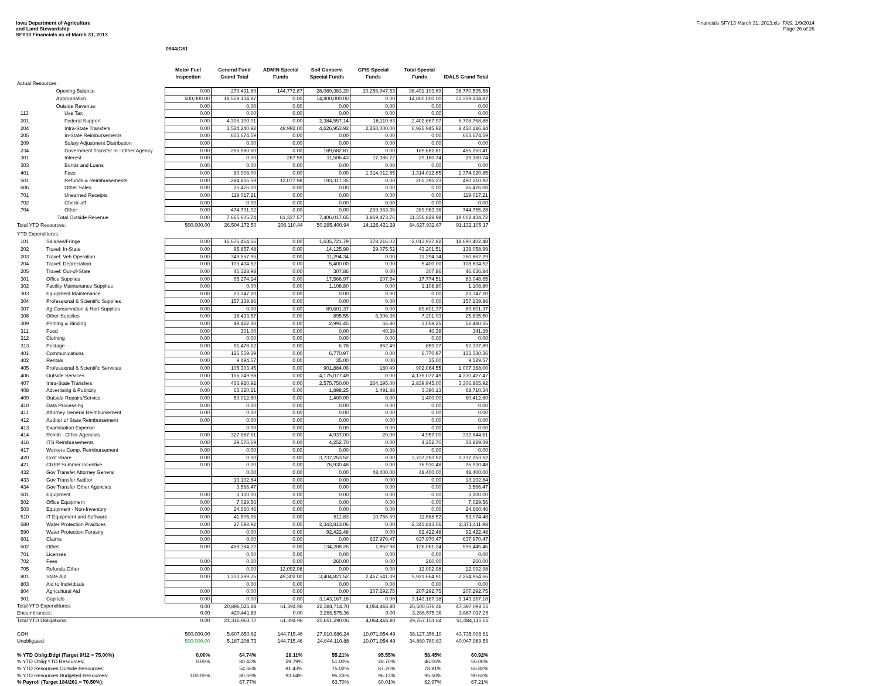Iowa Department of Agriculture
and Land Stewardship
SFY13 Financials as of March 31, 2013
Financials SFY13 March 31, 2013.xls IFAS, 1/9/2014
Page 26 of 26
0944/G61
| | | Motor Fuel Inspection | General Fund Grand Total | ADMIN Special Funds | Soil Conserv. Special Funds | CPIS Special Funds | Total Special Funds | IDALS Grand Total |
| --- | --- | --- | --- | --- | --- | --- | --- | --- |
| Actual Resources: | | | | | | | | |
| | Opening Balance | 0.00 | 279,431.89 | 144,772.87 | 28,089,383.29 | 10,256,947.53 | 38,491,103.69 | 38,770,535.58 |
| | Appropriation | 500,000.00 | 18,559,134.87 | 0.00 | 14,800,000.00 | 0.00 | 14,800,000.00 | 33,359,134.87 |
| | Outside Revenue: | 0.00 | 0.00 | 0.00 | 0.00 | 0.00 | 0.00 | 0.00 |
| 113 | Use Tax | 0.00 | 0.00 | 0.00 | 0.00 | 0.00 | 0.00 | 0.00 |
| 201 | Federal Support | 0.00 | 4,306,100.91 | 0.00 | 2,384,557.14 | 18,110.83 | 2,402,667.97 | 6,708,768.88 |
| 204 | Intra-State Transfers | 0.00 | 1,524,240.92 | 48,992.00 | 4,626,953.92 | 2,250,000.00 | 6,925,945.92 | 8,450,186.84 |
| 205 | In-State Reimbursements | 0.00 | 603,674.59 | 0.00 | 0.00 | 0.00 | 0.00 | 603,674.59 |
| 209 | Salary Adjustment Distribution | 0.00 | 0.00 | 0.00 | 0.00 | 0.00 | 0.00 | 0.00 |
| 234 | Government Transfer In - Other Agency | 0.00 | 265,580.60 | 0.00 | 189,682.81 | 0.00 | 189,682.81 | 455,263.41 |
| 301 | Interest | 0.00 | 0.00 | 267.59 | 11,506.43 | 17,386.72 | 29,160.74 | 29,160.74 |
| 303 | Bonds and Loans | 0.00 | 0.00 | 0.00 | 0.00 | 0.00 | 0.00 | 0.00 |
| 401 | Fees | 0.00 | 60,908.00 | 0.00 | 0.00 | 1,314,012.85 | 1,314,012.85 | 1,374,920.85 |
| 501 | Refunds & Reimbursements | 0.00 | 284,815.59 | 12,077.98 | 193,317.35 | 0.00 | 205,395.33 | 490,210.92 |
| 606 | Other Sales | 0.00 | 26,476.00 | 0.00 | 0.00 | 0.00 | 0.00 | 26,476.00 |
| 701 | Unearned Receipts | 0.00 | 119,017.21 | 0.00 | 0.00 | 0.00 | 0.00 | 119,017.21 |
| 702 | Check-off | 0.00 | 0.00 | 0.00 | 0.00 | 0.00 | 0.00 | 0.00 |
| 704 | Other | 0.00 | 474,791.92 | 0.00 | 0.00 | 269,963.36 | 269,963.36 | 744,755.28 |
| | Total Outside Revenue | 0.00 | 7,665,605.74 | 61,337.57 | 7,406,017.65 | 3,869,473.76 | 11,336,828.98 | 19,002,434.72 |
| Total YTD Resources: | | 500,000.00 | 26,504,172.50 | 206,110.44 | 50,295,400.94 | 14,126,421.29 | 64,627,932.67 | 91,132,105.17 |
| YTD Expenditures: | | | | | | | | |
| 101 | Salaries/Fringe | 0.00 | 16,676,464.66 | 0.00 | 1,635,721.79 | 378,216.03 | 2,013,937.82 | 18,690,402.48 |
| 202 | Travel: In-State | 0.00 | 95,857.48 | 0.00 | 14,125.99 | 29,075.52 | 43,201.51 | 139,058.99 |
| 203 | Travel: Veh Operation | 0.00 | 349,567.95 | 0.00 | 11,294.34 | 0.00 | 11,294.34 | 360,862.29 |
| 204 | Travel: Depreciation | 0.00 | 103,434.52 | 0.00 | 5,400.00 | 0.00 | 5,400.00 | 108,834.52 |
| 205 | Travel: Out-of-State | 0.00 | 46,328.98 | 0.00 | 307.86 | 0.00 | 307.86 | 46,636.84 |
| 301 | Office Supplies | 0.00 | 65,274.14 | 0.00 | 17,566.97 | 207.54 | 17,774.51 | 83,048.65 |
| 302 | Facility Maintenance Supplies | 0.00 | 0.00 | 0.00 | 1,108.80 | 0.00 | 1,108.80 | 1,108.80 |
| 303 | Equipment Maintenance | 0.00 | 23,347.20 | 0.00 | 0.00 | 0.00 | 0.00 | 23,347.20 |
| 304 | Professional & Scientific Supplies | 0.00 | 157,139.86 | 0.00 | 0.00 | 0.00 | 0.00 | 157,139.86 |
| 307 | Ag Conservation & Hort Supplies | 0.00 | 0.00 | 0.00 | 89,601.37 | 0.00 | 89,601.37 | 89,601.37 |
| 308 | Other Supplies | 0.00 | 18,433.57 | 0.00 | 895.55 | 6,306.38 | 7,201.93 | 25,635.50 |
| 309 | Printing & Binding | 0.00 | 49,422.30 | 0.00 | 2,991.45 | 66.80 | 3,058.25 | 52,480.55 |
| 311 | Food | 0.00 | 301.00 | 0.00 | 0.00 | 40.39 | 40.39 | 341.39 |
| 312 | Clothing | 0.00 | 0.00 | 0.00 | 0.00 | 0.00 | 0.00 | 0.00 |
| 313 | Postage | 0.00 | 51,478.62 | 0.00 | 6.78 | 852.49 | 859.27 | 52,337.89 |
| 401 | Communications | 0.00 | 126,559.39 | 0.00 | 6,770.97 | 0.00 | 6,770.97 | 133,330.36 |
| 402 | Rentals | 0.00 | 9,494.57 | 0.00 | 35.00 | 0.00 | 35.00 | 9,529.57 |
| 405 | Professional & Scientific Services | 0.00 | 105,303.45 | 0.00 | 901,884.06 | 180.49 | 902,064.55 | 1,007,368.00 |
| 406 | Outside Services | 0.00 | 155,349.98 | 0.00 | 4,175,077.49 | 0.00 | 4,175,077.49 | 4,330,427.47 |
| 407 | Intra-State Transfers | 0.00 | 466,920.92 | 0.00 | 2,575,750.00 | 264,195.00 | 2,839,945.00 | 3,306,865.92 |
| 408 | Advertising & Publicity | 0.00 | 65,320.21 | 0.00 | 1,898.25 | 1,491.88 | 3,390.13 | 68,710.34 |
| 409 | Outside Repairs/Service | 0.00 | 59,012.60 | 0.00 | 1,400.00 | 0.00 | 1,400.00 | 60,412.60 |
| 410 | Data Processing | 0.00 | 0.00 | 0.00 | 0.00 | 0.00 | 0.00 | 0.00 |
| 411 | Attorney General Reimbursement | 0.00 | 0.00 | 0.00 | 0.00 | 0.00 | 0.00 | 0.00 |
| 412 | Auditor of State Reimbursement | 0.00 | 0.00 | 0.00 | 0.00 | 0.00 | 0.00 | 0.00 |
| 413 | Examination Expense | | 0.00 | 0.00 | 0.00 | 0.00 | 0.00 | 0.00 |
| 414 | Reimb - Other Agencies | 0.00 | 327,687.61 | 0.00 | 4,937.00 | 20.00 | 4,957.00 | 332,644.61 |
| 416 | ITS Reimbursements | 0.00 | 29,576.69 | 0.00 | 4,252.70 | 0.00 | 4,252.70 | 33,829.39 |
| 417 | Workers Comp. Reimbursement | 0.00 | 0.00 | 0.00 | 0.00 | 0.00 | 0.00 | 0.00 |
| 420 | Cost Share | 0.00 | 0.00 | 0.00 | 3,737,253.52 | 0.00 | 3,737,253.52 | 3,737,253.52 |
| 421 | CREP Summer Incentive | 0.00 | 0.00 | 0.00 | 76,930.48 | 0.00 | 76,930.48 | 76,930.48 |
| 432 | Gov Transfer Attorney General | | 0.00 | 0.00 | 0.00 | 48,400.00 | 48,400.00 | 48,400.00 |
| 433 | Gov Transfer Auditor | | 13,192.84 | 0.00 | 0.00 | 0.00 | 0.00 | 13,192.84 |
| 434 | Gov Transfer Other Agencies | | 3,566.47 | 0.00 | 0.00 | 0.00 | 0.00 | 3,566.47 |
| 501 | Equipment | 0.00 | 3,100.00 | 0.00 | 0.00 | 0.00 | 0.00 | 3,100.00 |
| 502 | Office Equipment | 0.00 | 7,029.56 | 0.00 | 0.00 | 0.00 | 0.00 | 7,029.56 |
| 503 | Equipment - Non-Inventory | 0.00 | 24,660.46 | 0.00 | 0.00 | 0.00 | 0.00 | 24,660.46 |
| 510 | IT Equipment and Software | 0.00 | 41,505.96 | 0.00 | 811.83 | 10,756.69 | 11,568.52 | 53,074.48 |
| 580 | Water Protection Practices | 0.00 | 27,598.92 | 0.00 | 2,343,813.06 | 0.00 | 2,343,813.06 | 2,371,411.98 |
| 590 | Water Protection Forestry | 0.00 | 0.00 | 0.00 | 92,422.48 | 0.00 | 92,422.48 | 92,422.48 |
| 601 | Claims | 0.00 | 0.00 | 0.00 | 0.00 | 637,970.47 | 637,970.47 | 637,970.47 |
| 602 | Other | 0.00 | 459,384.22 | 0.00 | 134,208.26 | 1,852.98 | 136,061.24 | 595,445.46 |
| 701 | Licenses | | 0.00 | 0.00 | 0.00 | 0.00 | 0.00 | 0.00 |
| 702 | Fees | 0.00 | 0.00 | 0.00 | 260.00 | 0.00 | 260.00 | 260.00 |
| 705 | Refunds-Other | 0.00 | 0.00 | 12,092.98 | 0.00 | 0.00 | 12,092.98 | 12,092.98 |
| 801 | State Aid | 0.00 | 1,333,289.75 | 49,302.00 | 3,404,821.52 | 2,467,541.39 | 5,921,664.91 | 7,254,954.66 |
| 803 | Aid to Individuals | | 0.00 | 0.00 | 0.00 | 0.00 | 0.00 | 0.00 |
| 804 | Agricultural Aid | 0.00 | 0.00 | 0.00 | 0.00 | 207,292.75 | 207,292.75 | 207,292.75 |
| 901 | Capitals | 0.00 | 0.00 | 0.00 | 3,143,167.18 | 0.00 | 3,143,167.18 | 3,143,167.18 |
| Total YTD Expenditures: | | 0.00 | 20,896,521.88 | 61,394.98 | 22,384,714.70 | 4,054,466.80 | 26,500,576.48 | 47,397,098.36 |
| Encumbrances: | | 0.00 | 420,441.89 | 0.00 | 3,266,575.36 | 0.00 | 3,266,575.36 | 3,687,017.25 |
| Total YTD Obligations: | | 0.00 | 21,316,963.77 | 61,394.98 | 25,651,290.06 | 4,054,466.80 | 29,767,151.84 | 51,084,115.61 |
| COH | | 500,000.00 | 5,607,650.62 | 144,715.46 | 27,910,686.24 | 10,071,954.49 | 38,127,356.19 | 43,735,006.81 |
| Unobligated: | | 500,000.00 | 5,187,208.73 | 144,715.46 | 24,644,110.88 | 10,071,954.49 | 34,860,780.83 | 40,047,989.56 |
| % YTD Oblig:Bdgt (Target 9/12 = 75.00%) | | 0.00% | 64.74% | 28.11% | 55.21% | 95.55% | 58.45% | 60.92% |
| % YTD Oblig:YTD Resources: | | 0.00% | 80.43% | 29.79% | 51.00% | 28.70% | 46.06% | 56.06% |
| % YTD Resources:Outside Resources: | | | 54.56% | 81.43% | 75.02% | 87.20% | 78.81% | 66.82% |
| % YTD Resources:Budgeted Resources: | | 100.00% | 80.59% | 93.64% | 95.33% | 96.13% | 95.50% | 90.62% |
| % Payroll (Target 184/261 = 70.50%): | | | 67.77% | | 63.70% | 60.01% | 62.97% | 67.21% |